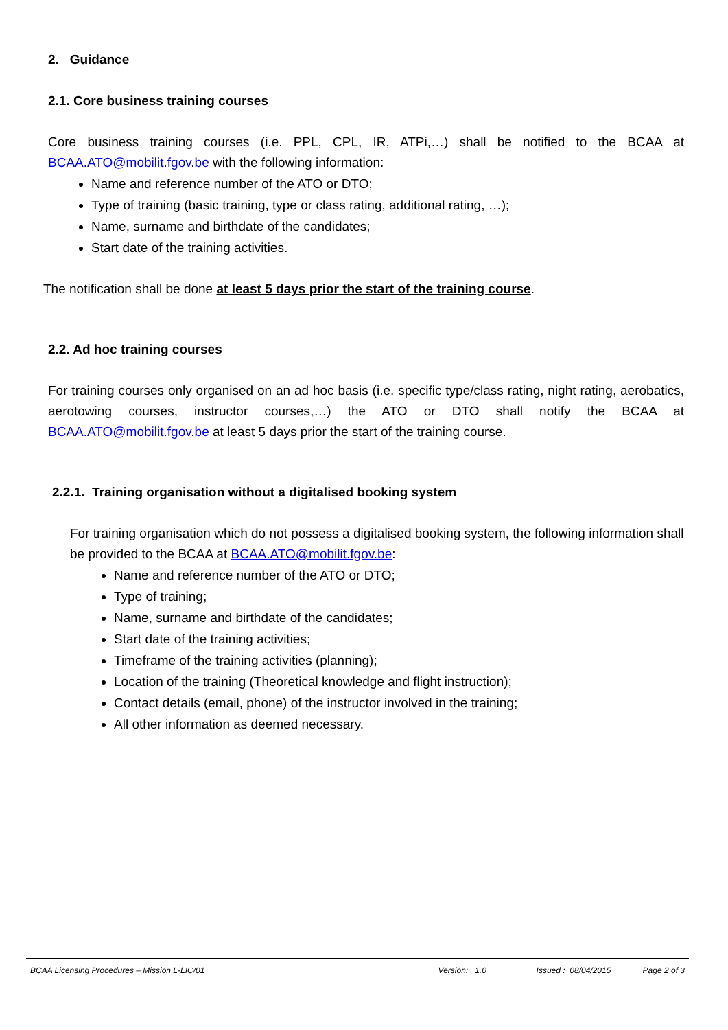2. Guidance
2.1. Core business training courses
Core business training courses (i.e. PPL, CPL, IR, ATPi,…) shall be notified to the BCAA at BCAA.ATO@mobilit.fgov.be with the following information:
Name and reference number of the ATO or DTO;
Type of training (basic training, type or class rating, additional rating, …);
Name, surname and birthdate of the candidates;
Start date of the training activities.
The notification shall be done at least 5 days prior the start of the training course.
2.2. Ad hoc training courses
For training courses only organised on an ad hoc basis (i.e. specific type/class rating, night rating, aerobatics, aerotowing courses, instructor courses,…) the ATO or DTO shall notify the BCAA at BCAA.ATO@mobilit.fgov.be at least 5 days prior the start of the training course.
2.2.1. Training organisation without a digitalised booking system
For training organisation which do not possess a digitalised booking system, the following information shall be provided to the BCAA at BCAA.ATO@mobilit.fgov.be:
Name and reference number of the ATO or DTO;
Type of training;
Name, surname and birthdate of the candidates;
Start date of the training activities;
Timeframe of the training activities (planning);
Location of the training (Theoretical knowledge and flight instruction);
Contact details (email, phone) of the instructor involved in the training;
All other information as deemed necessary.
BCAA Licensing Procedures – Mission L-LIC/01 Version: 1.0 Issued : 08/04/2015 Page 2 of 3